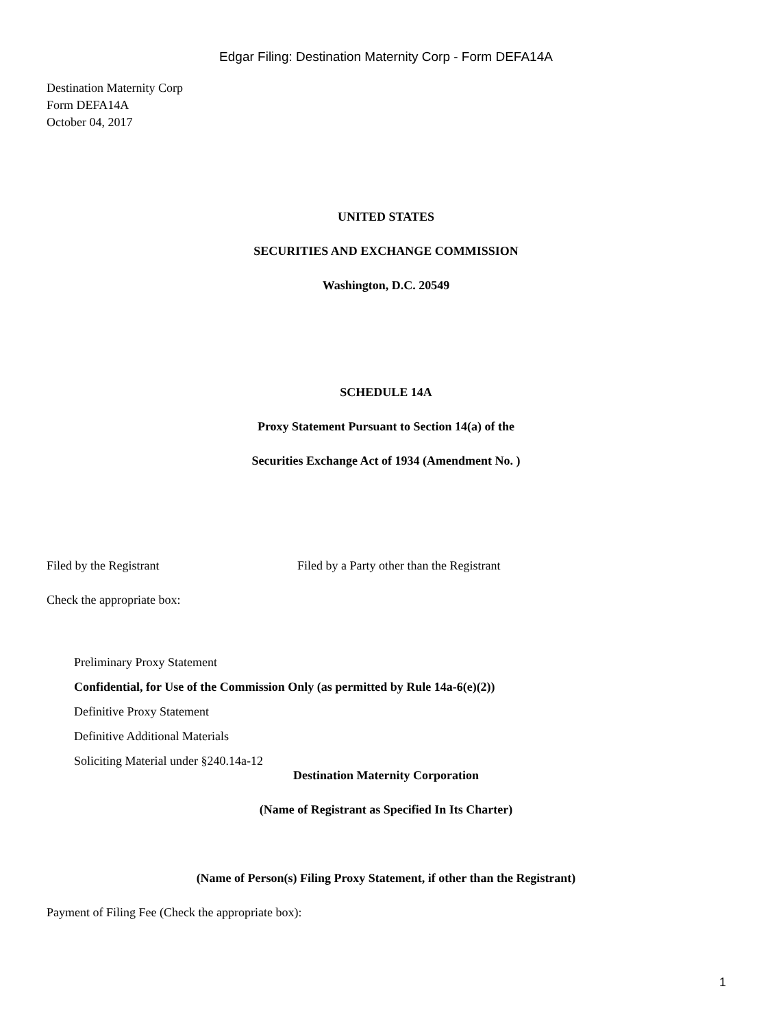Edgar Filing: Destination Maternity Corp - Form DEFA14A
Destination Maternity Corp
Form DEFA14A
October 04, 2017
UNITED STATES
SECURITIES AND EXCHANGE COMMISSION
Washington, D.C. 20549
SCHEDULE 14A
Proxy Statement Pursuant to Section 14(a) of the
Securities Exchange Act of 1934 (Amendment No. )
Filed by the Registrant Filed by a Party other than the Registrant
Check the appropriate box:
Preliminary Proxy Statement
Confidential, for Use of the Commission Only (as permitted by Rule 14a-6(e)(2))
Definitive Proxy Statement
Definitive Additional Materials
Soliciting Material under §240.14a-12
Destination Maternity Corporation
(Name of Registrant as Specified In Its Charter)
(Name of Person(s) Filing Proxy Statement, if other than the Registrant)
Payment of Filing Fee (Check the appropriate box):
1